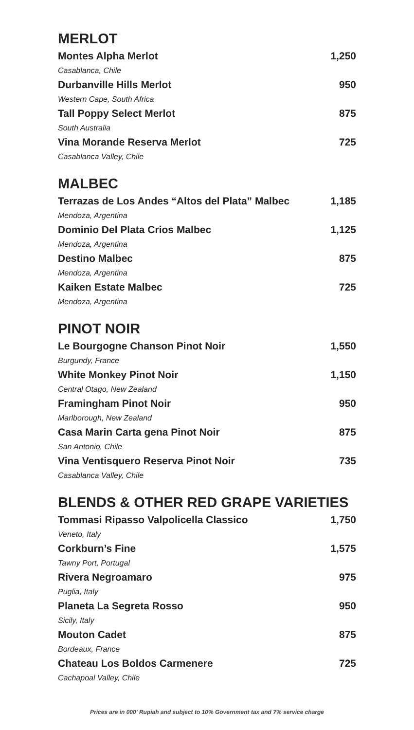MERLOT
Montes Alpha Merlot 1,250
Casablanca, Chile
Durbanville Hills Merlot 950
Western Cape, South Africa
Tall Poppy Select Merlot 875
South Australia
Vina Morande Reserva Merlot 725
Casablanca Valley, Chile
MALBEC
Terrazas de Los Andes “Altos del Plata” Malbec 1,185
Mendoza, Argentina
Dominio Del Plata Crios Malbec 1,125
Mendoza, Argentina
Destino Malbec 875
Mendoza, Argentina
Kaiken Estate Malbec 725
Mendoza, Argentina
PINOT NOIR
Le Bourgogne Chanson Pinot Noir 1,550
Burgundy, France
White Monkey Pinot Noir 1,150
Central Otago, New Zealand
Framingham Pinot Noir 950
Marlborough, New Zealand
Casa Marin Carta gena Pinot Noir 875
San Antonio, Chile
Vina Ventisquero Reserva Pinot Noir 735
Casablanca Valley, Chile
BLENDS & OTHER RED GRAPE VARIETIES
Tommasi Ripasso Valpolicella Classico 1,750
Veneto, Italy
Corkburn’s Fine 1,575
Tawny Port, Portugal
Rivera Negroamaro 975
Puglia, Italy
Planeta La Segreta Rosso 950
Sicily, Italy
Mouton Cadet 875
Bordeaux, France
Chateau Los Boldos Carmenere 725
Cachapoal Valley, Chile
Prices are in 000' Rupiah and subject to 10% Government tax and 7% service charge